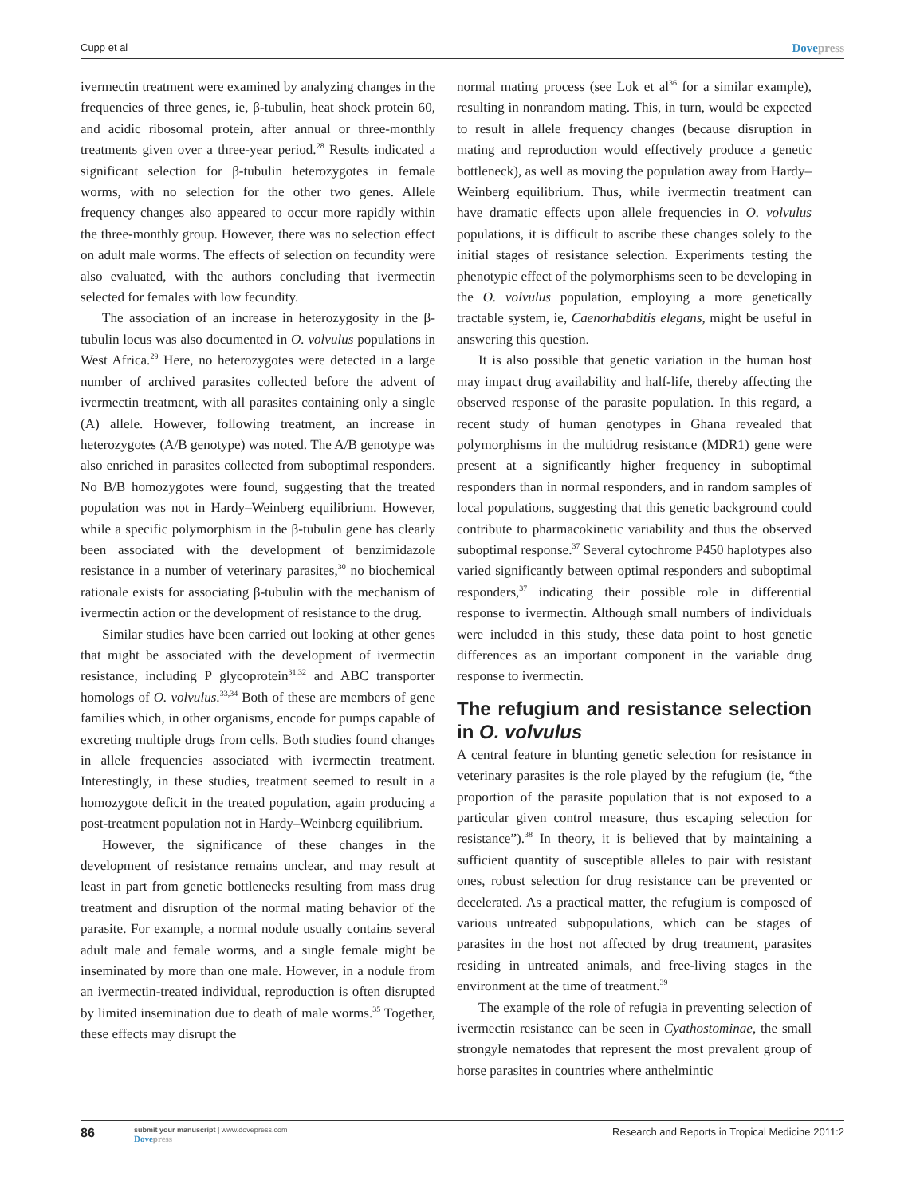Cupp et al
Dovepress
ivermectin treatment were examined by analyzing changes in the frequencies of three genes, ie, β-tubulin, heat shock protein 60, and acidic ribosomal protein, after annual or three-monthly treatments given over a three-year period.<sup>28</sup> Results indicated a significant selection for β-tubulin heterozygotes in female worms, with no selection for the other two genes. Allele frequency changes also appeared to occur more rapidly within the three-monthly group. However, there was no selection effect on adult male worms. The effects of selection on fecundity were also evaluated, with the authors concluding that ivermectin selected for females with low fecundity.
The association of an increase in heterozygosity in the β-tubulin locus was also documented in O. volvulus populations in West Africa.<sup>29</sup> Here, no heterozygotes were detected in a large number of archived parasites collected before the advent of ivermectin treatment, with all parasites containing only a single (A) allele. However, following treatment, an increase in heterozygotes (A/B genotype) was noted. The A/B genotype was also enriched in parasites collected from suboptimal responders. No B/B homozygotes were found, suggesting that the treated population was not in Hardy–Weinberg equilibrium. However, while a specific polymorphism in the β-tubulin gene has clearly been associated with the development of benzimidazole resistance in a number of veterinary parasites,<sup>30</sup> no biochemical rationale exists for associating β-tubulin with the mechanism of ivermectin action or the development of resistance to the drug.
Similar studies have been carried out looking at other genes that might be associated with the development of ivermectin resistance, including P glycoprotein<sup>31,32</sup> and ABC transporter homologs of O. volvulus.<sup>33,34</sup> Both of these are members of gene families which, in other organisms, encode for pumps capable of excreting multiple drugs from cells. Both studies found changes in allele frequencies associated with ivermectin treatment. Interestingly, in these studies, treatment seemed to result in a homozygote deficit in the treated population, again producing a post-treatment population not in Hardy–Weinberg equilibrium.
However, the significance of these changes in the development of resistance remains unclear, and may result at least in part from genetic bottlenecks resulting from mass drug treatment and disruption of the normal mating behavior of the parasite. For example, a normal nodule usually contains several adult male and female worms, and a single female might be inseminated by more than one male. However, in a nodule from an ivermectin-treated individual, reproduction is often disrupted by limited insemination due to death of male worms.<sup>35</sup> Together, these effects may disrupt the
normal mating process (see Lok et al<sup>36</sup> for a similar example), resulting in nonrandom mating. This, in turn, would be expected to result in allele frequency changes (because disruption in mating and reproduction would effectively produce a genetic bottleneck), as well as moving the population away from Hardy–Weinberg equilibrium. Thus, while ivermectin treatment can have dramatic effects upon allele frequencies in O. volvulus populations, it is difficult to ascribe these changes solely to the initial stages of resistance selection. Experiments testing the phenotypic effect of the polymorphisms seen to be developing in the O. volvulus population, employing a more genetically tractable system, ie, Caenorhabditis elegans, might be useful in answering this question.
It is also possible that genetic variation in the human host may impact drug availability and half-life, thereby affecting the observed response of the parasite population. In this regard, a recent study of human genotypes in Ghana revealed that polymorphisms in the multidrug resistance (MDR1) gene were present at a significantly higher frequency in suboptimal responders than in normal responders, and in random samples of local populations, suggesting that this genetic background could contribute to pharmacokinetic variability and thus the observed suboptimal response.<sup>37</sup> Several cytochrome P450 haplotypes also varied significantly between optimal responders and suboptimal responders,<sup>37</sup> indicating their possible role in differential response to ivermectin. Although small numbers of individuals were included in this study, these data point to host genetic differences as an important component in the variable drug response to ivermectin.
The refugium and resistance selection in O. volvulus
A central feature in blunting genetic selection for resistance in veterinary parasites is the role played by the refugium (ie, “the proportion of the parasite population that is not exposed to a particular given control measure, thus escaping selection for resistance”).<sup>38</sup> In theory, it is believed that by maintaining a sufficient quantity of susceptible alleles to pair with resistant ones, robust selection for drug resistance can be prevented or decelerated. As a practical matter, the refugium is composed of various untreated subpopulations, which can be stages of parasites in the host not affected by drug treatment, parasites residing in untreated animals, and free-living stages in the environment at the time of treatment.<sup>39</sup>
The example of the role of refugia in preventing selection of ivermectin resistance can be seen in Cyathostominae, the small strongyle nematodes that represent the most prevalent group of horse parasites in countries where anthelmintic
86
submit your manuscript | www.dovepress.com
Dovepress
Research and Reports in Tropical Medicine 2011:2